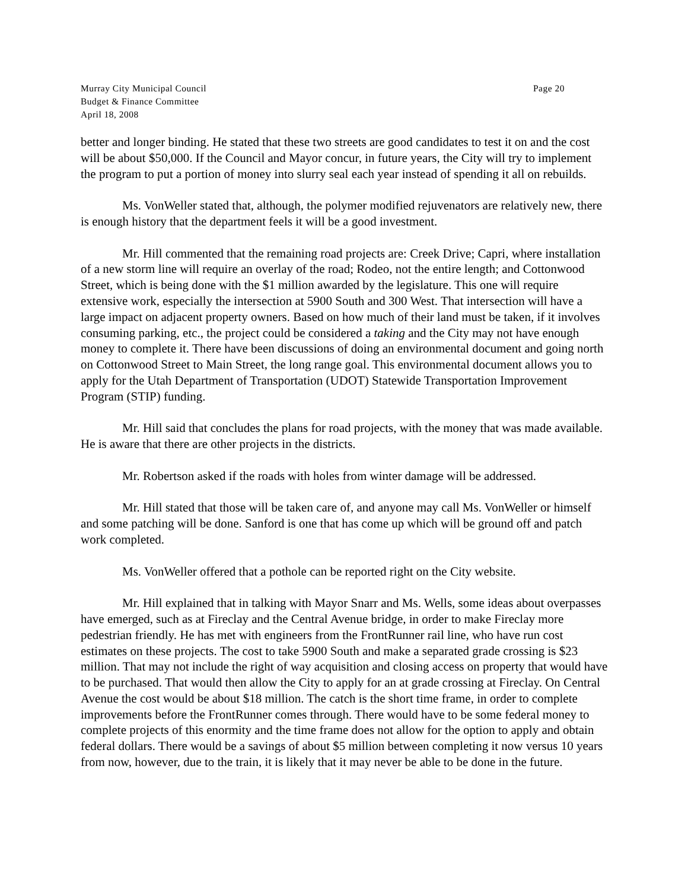Murray City Municipal Council Page 20
Budget & Finance Committee
April 18, 2008
better and longer binding. He stated that these two streets are good candidates to test it on and the cost will be about $50,000. If the Council and Mayor concur, in future years, the City will try to implement the program to put a portion of money into slurry seal each year instead of spending it all on rebuilds.
Ms. VonWeller stated that, although, the polymer modified rejuvenators are relatively new, there is enough history that the department feels it will be a good investment.
Mr. Hill commented that the remaining road projects are: Creek Drive; Capri, where installation of a new storm line will require an overlay of the road; Rodeo, not the entire length; and Cottonwood Street, which is being done with the $1 million awarded by the legislature. This one will require extensive work, especially the intersection at 5900 South and 300 West. That intersection will have a large impact on adjacent property owners. Based on how much of their land must be taken, if it involves consuming parking, etc., the project could be considered a taking and the City may not have enough money to complete it. There have been discussions of doing an environmental document and going north on Cottonwood Street to Main Street, the long range goal. This environmental document allows you to apply for the Utah Department of Transportation (UDOT) Statewide Transportation Improvement Program (STIP) funding.
Mr. Hill said that concludes the plans for road projects, with the money that was made available. He is aware that there are other projects in the districts.
Mr. Robertson asked if the roads with holes from winter damage will be addressed.
Mr. Hill stated that those will be taken care of, and anyone may call Ms. VonWeller or himself and some patching will be done. Sanford is one that has come up which will be ground off and patch work completed.
Ms. VonWeller offered that a pothole can be reported right on the City website.
Mr. Hill explained that in talking with Mayor Snarr and Ms. Wells, some ideas about overpasses have emerged, such as at Fireclay and the Central Avenue bridge, in order to make Fireclay more pedestrian friendly. He has met with engineers from the FrontRunner rail line, who have run cost estimates on these projects. The cost to take 5900 South and make a separated grade crossing is $23 million. That may not include the right of way acquisition and closing access on property that would have to be purchased. That would then allow the City to apply for an at grade crossing at Fireclay. On Central Avenue the cost would be about $18 million. The catch is the short time frame, in order to complete improvements before the FrontRunner comes through. There would have to be some federal money to complete projects of this enormity and the time frame does not allow for the option to apply and obtain federal dollars. There would be a savings of about $5 million between completing it now versus 10 years from now, however, due to the train, it is likely that it may never be able to be done in the future.